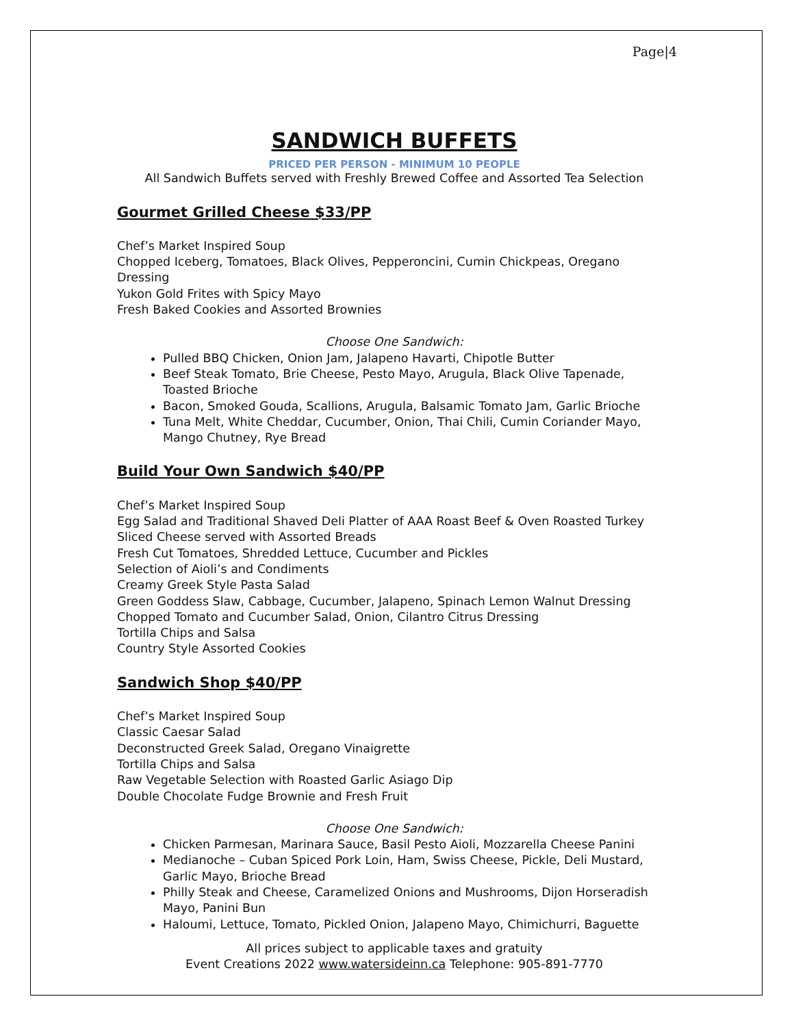Page|4
SANDWICH BUFFETS
PRICED PER PERSON - MINIMUM 10 PEOPLE
All Sandwich Buffets served with Freshly Brewed Coffee and Assorted Tea Selection
Gourmet Grilled Cheese $33/PP
Chef’s Market Inspired Soup
Chopped Iceberg, Tomatoes, Black Olives, Pepperoncini, Cumin Chickpeas, Oregano Dressing
Yukon Gold Frites with Spicy Mayo
Fresh Baked Cookies and Assorted Brownies
Choose One Sandwich:
Pulled BBQ Chicken, Onion Jam, Jalapeno Havarti, Chipotle Butter
Beef Steak Tomato, Brie Cheese, Pesto Mayo, Arugula, Black Olive Tapenade, Toasted Brioche
Bacon, Smoked Gouda, Scallions, Arugula, Balsamic Tomato Jam, Garlic Brioche
Tuna Melt, White Cheddar, Cucumber, Onion, Thai Chili, Cumin Coriander Mayo, Mango Chutney, Rye Bread
Build Your Own Sandwich $40/PP
Chef’s Market Inspired Soup
Egg Salad and Traditional Shaved Deli Platter of AAA Roast Beef & Oven Roasted Turkey
Sliced Cheese served with Assorted Breads
Fresh Cut Tomatoes, Shredded Lettuce, Cucumber and Pickles
Selection of Aioli’s and Condiments
Creamy Greek Style Pasta Salad
Green Goddess Slaw, Cabbage, Cucumber, Jalapeno, Spinach Lemon Walnut Dressing
Chopped Tomato and Cucumber Salad, Onion, Cilantro Citrus Dressing
Tortilla Chips and Salsa
Country Style Assorted Cookies
Sandwich Shop $40/PP
Chef’s Market Inspired Soup
Classic Caesar Salad
Deconstructed Greek Salad, Oregano Vinaigrette
Tortilla Chips and Salsa
Raw Vegetable Selection with Roasted Garlic Asiago Dip
Double Chocolate Fudge Brownie and Fresh Fruit
Choose One Sandwich:
Chicken Parmesan, Marinara Sauce, Basil Pesto Aioli, Mozzarella Cheese Panini
Medianoche – Cuban Spiced Pork Loin, Ham, Swiss Cheese, Pickle, Deli Mustard, Garlic Mayo, Brioche Bread
Philly Steak and Cheese, Caramelized Onions and Mushrooms, Dijon Horseradish Mayo, Panini Bun
Haloumi, Lettuce, Tomato, Pickled Onion, Jalapeno Mayo, Chimichurri, Baguette
All prices subject to applicable taxes and gratuity
Event Creations 2022 www.watersideinn.ca Telephone: 905-891-7770